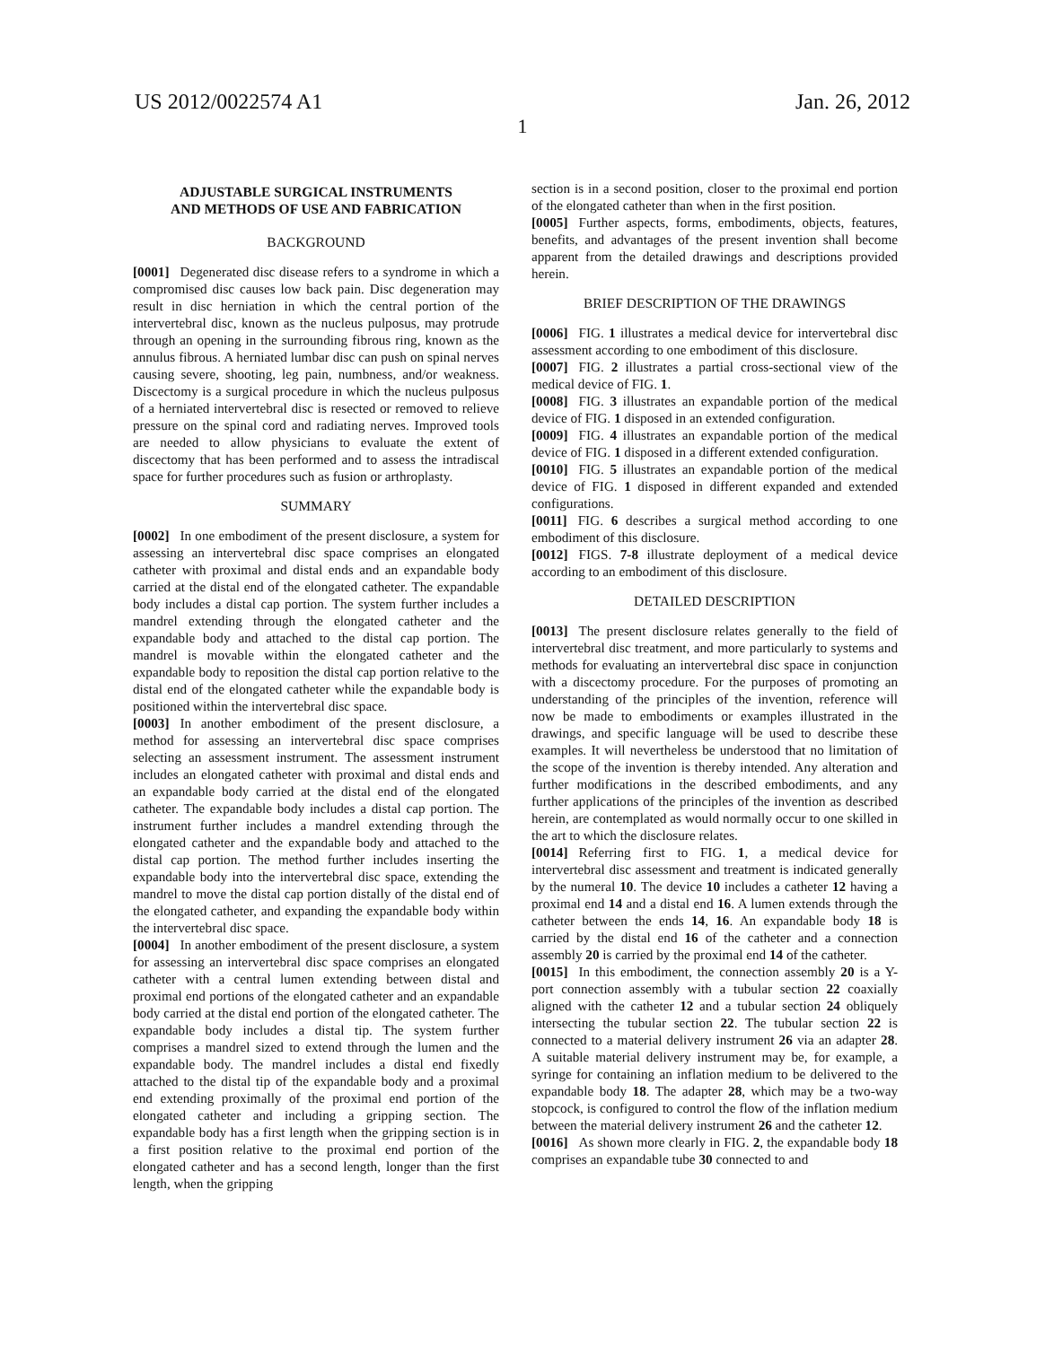US 2012/0022574 A1 Jan. 26, 2012
1
ADJUSTABLE SURGICAL INSTRUMENTS
AND METHODS OF USE AND FABRICATION
BACKGROUND
[0001] Degenerated disc disease refers to a syndrome in which a compromised disc causes low back pain. Disc degeneration may result in disc herniation in which the central portion of the intervertebral disc, known as the nucleus pulposus, may protrude through an opening in the surrounding fibrous ring, known as the annulus fibrous. A herniated lumbar disc can push on spinal nerves causing severe, shooting, leg pain, numbness, and/or weakness. Discectomy is a surgical procedure in which the nucleus pulposus of a herniated intervertebral disc is resected or removed to relieve pressure on the spinal cord and radiating nerves. Improved tools are needed to allow physicians to evaluate the extent of discectomy that has been performed and to assess the intradiscal space for further procedures such as fusion or arthroplasty.
SUMMARY
[0002] In one embodiment of the present disclosure, a system for assessing an intervertebral disc space comprises an elongated catheter with proximal and distal ends and an expandable body carried at the distal end of the elongated catheter. The expandable body includes a distal cap portion. The system further includes a mandrel extending through the elongated catheter and the expandable body and attached to the distal cap portion. The mandrel is movable within the elongated catheter and the expandable body to reposition the distal cap portion relative to the distal end of the elongated catheter while the expandable body is positioned within the intervertebral disc space.
[0003] In another embodiment of the present disclosure, a method for assessing an intervertebral disc space comprises selecting an assessment instrument. The assessment instrument includes an elongated catheter with proximal and distal ends and an expandable body carried at the distal end of the elongated catheter. The expandable body includes a distal cap portion. The instrument further includes a mandrel extending through the elongated catheter and the expandable body and attached to the distal cap portion. The method further includes inserting the expandable body into the intervertebral disc space, extending the mandrel to move the distal cap portion distally of the distal end of the elongated catheter, and expanding the expandable body within the intervertebral disc space.
[0004] In another embodiment of the present disclosure, a system for assessing an intervertebral disc space comprises an elongated catheter with a central lumen extending between distal and proximal end portions of the elongated catheter and an expandable body carried at the distal end portion of the elongated catheter. The expandable body includes a distal tip. The system further comprises a mandrel sized to extend through the lumen and the expandable body. The mandrel includes a distal end fixedly attached to the distal tip of the expandable body and a proximal end extending proximally of the proximal end portion of the elongated catheter and including a gripping section. The expandable body has a first length when the gripping section is in a first position relative to the proximal end portion of the elongated catheter and has a second length, longer than the first length, when the gripping
section is in a second position, closer to the proximal end portion of the elongated catheter than when in the first position.
[0005] Further aspects, forms, embodiments, objects, features, benefits, and advantages of the present invention shall become apparent from the detailed drawings and descriptions provided herein.
BRIEF DESCRIPTION OF THE DRAWINGS
[0006] FIG. 1 illustrates a medical device for intervertebral disc assessment according to one embodiment of this disclosure.
[0007] FIG. 2 illustrates a partial cross-sectional view of the medical device of FIG. 1.
[0008] FIG. 3 illustrates an expandable portion of the medical device of FIG. 1 disposed in an extended configuration.
[0009] FIG. 4 illustrates an expandable portion of the medical device of FIG. 1 disposed in a different extended configuration.
[0010] FIG. 5 illustrates an expandable portion of the medical device of FIG. 1 disposed in different expanded and extended configurations.
[0011] FIG. 6 describes a surgical method according to one embodiment of this disclosure.
[0012] FIGS. 7-8 illustrate deployment of a medical device according to an embodiment of this disclosure.
DETAILED DESCRIPTION
[0013] The present disclosure relates generally to the field of intervertebral disc treatment, and more particularly to systems and methods for evaluating an intervertebral disc space in conjunction with a discectomy procedure. For the purposes of promoting an understanding of the principles of the invention, reference will now be made to embodiments or examples illustrated in the drawings, and specific language will be used to describe these examples. It will nevertheless be understood that no limitation of the scope of the invention is thereby intended. Any alteration and further modifications in the described embodiments, and any further applications of the principles of the invention as described herein, are contemplated as would normally occur to one skilled in the art to which the disclosure relates.
[0014] Referring first to FIG. 1, a medical device for intervertebral disc assessment and treatment is indicated generally by the numeral 10. The device 10 includes a catheter 12 having a proximal end 14 and a distal end 16. A lumen extends through the catheter between the ends 14, 16. An expandable body 18 is carried by the distal end 16 of the catheter and a connection assembly 20 is carried by the proximal end 14 of the catheter.
[0015] In this embodiment, the connection assembly 20 is a Y-port connection assembly with a tubular section 22 coaxially aligned with the catheter 12 and a tubular section 24 obliquely intersecting the tubular section 22. The tubular section 22 is connected to a material delivery instrument 26 via an adapter 28. A suitable material delivery instrument may be, for example, a syringe for containing an inflation medium to be delivered to the expandable body 18. The adapter 28, which may be a two-way stopcock, is configured to control the flow of the inflation medium between the material delivery instrument 26 and the catheter 12.
[0016] As shown more clearly in FIG. 2, the expandable body 18 comprises an expandable tube 30 connected to and